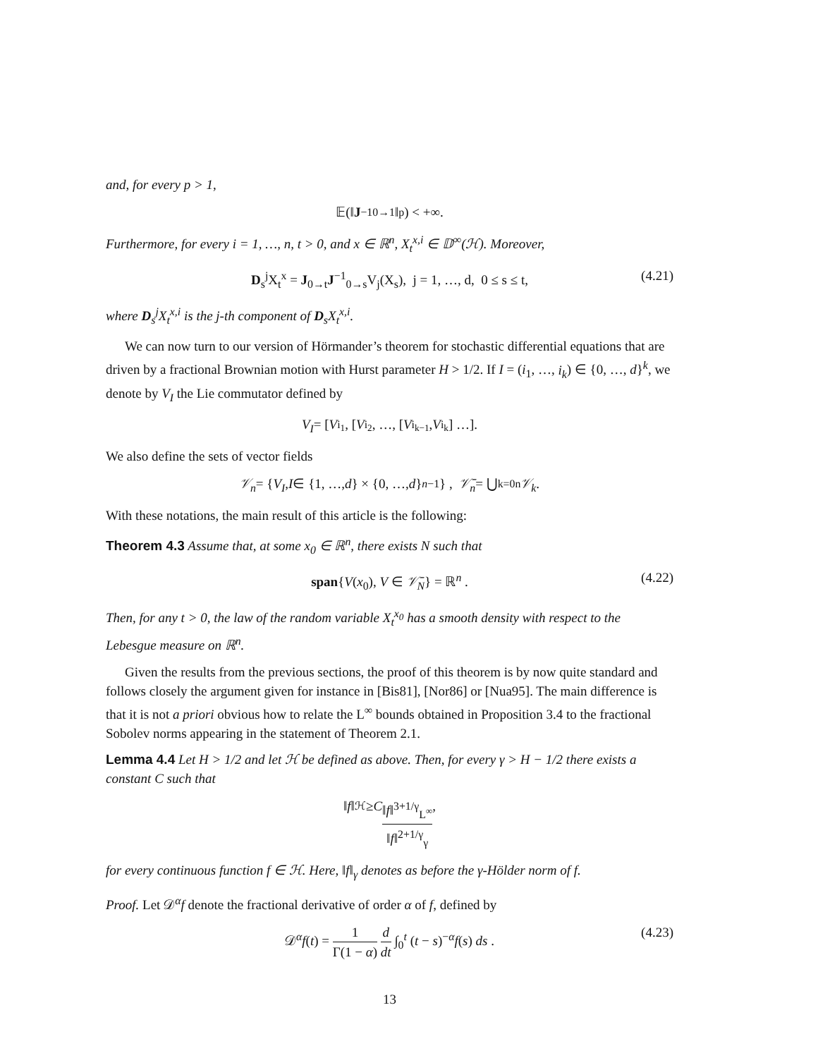and, for every p > 1,
𝔼(‖ J<sup>−1</sup><sub>0→1</sub> ‖<sup>p</sup>) < +∞.
Furthermore, for every i = 1, …, n, t > 0, and x ∈ ℝ<sup>n</sup>, X<sub>t</sub><sup>x,i</sup> ∈ 𝔻<sup>∞</sup>(ℋ). Moreover,
D<sub>s</sub><sup>j</sup>X<sub>t</sub><sup>x</sup> = J<sub>0→t</sub>J<sup>−1</sup><sub>0→s</sub>V<sub>j</sub>(X<sub>s</sub>), j = 1, …, d, 0 ≤ s ≤ t, (4.21)
where D<sub>s</sub><sup>j</sup>X<sub>t</sub><sup>x,i</sup> is the j-th component of D<sub>s</sub>X<sub>t</sub><sup>x,i</sup>.
We can now turn to our version of Hörmander’s theorem for stochastic differential equations that are driven by a fractional Brownian motion with Hurst parameter H > 1/2. If I = (i<sub>1</sub>, …, i<sub>k</sub>) ∈ {0, …, d}<sup>k</sup>, we denote by V<sub>I</sub> the Lie commutator defined by
V<sub>I</sub> = [V<sub>i<sub>1</sub></sub>, [V<sub>i<sub>2</sub></sub>, …, [V<sub>i<sub>k−1</sub></sub>, V<sub>i<sub>k</sub></sub>] …].
We also define the sets of vector fields
𝒱<sub>n</sub> = { V<sub>I</sub> , I ∈ {1, …, d } × {0, …, d }<sup>n−1</sup>} , 𝒱̄<sub>n</sub> = ⋃<sub>k=0</sub><sup>n</sup> 𝒱<sub>k</sub> .
With these notations, the main result of this article is the following:
Theorem 4.3 Assume that, at some x<sub>0</sub> ∈ ℝ<sup>n</sup>, there exists N such that
span{V(x<sub>0</sub>), V ∈ 𝒱̄<sub>N</sub>} = ℝ<sup>n</sup> . (4.22)
Then, for any t > 0, the law of the random variable X<sub>t</sub><sup>x<sub>0</sub></sup> has a smooth density with respect to the Lebesgue measure on ℝ<sup>n</sup>.
Given the results from the previous sections, the proof of this theorem is by now quite standard and follows closely the argument given for instance in [Bis81], [Nor86] or [Nua95]. The main difference is that it is not a priori obvious how to relate the L<sup>∞</sup> bounds obtained in Proposition 3.4 to the fractional Sobolev norms appearing in the statement of Theorem 2.1.
Lemma 4.4 Let H > 1/2 and let ℋ be defined as above. Then, for every γ > H − 1/2 there exists a constant C such that
‖ f ‖<sub>ℋ</sub> ≥ C ‖f‖<sup>3+1/γ</sup><sub>L<sup>∞</sup></sub> ‖f‖<sup>2+1/γ</sup><sub>γ</sub> ,
for every continuous function f ∈ ℋ. Here, ‖f‖<sub>γ</sub> denotes as before the γ-Hölder norm of f.
Proof. Let 𝒟<sup>α</sup>f denote the fractional derivative of order α of f, defined by
𝒟<sup>α</sup>f(t) = 1 Γ(1 − α) d dt ∫<sub>0</sub><sup>t</sup> (t − s)<sup>−α</sup>f(s) ds . (4.23)
13